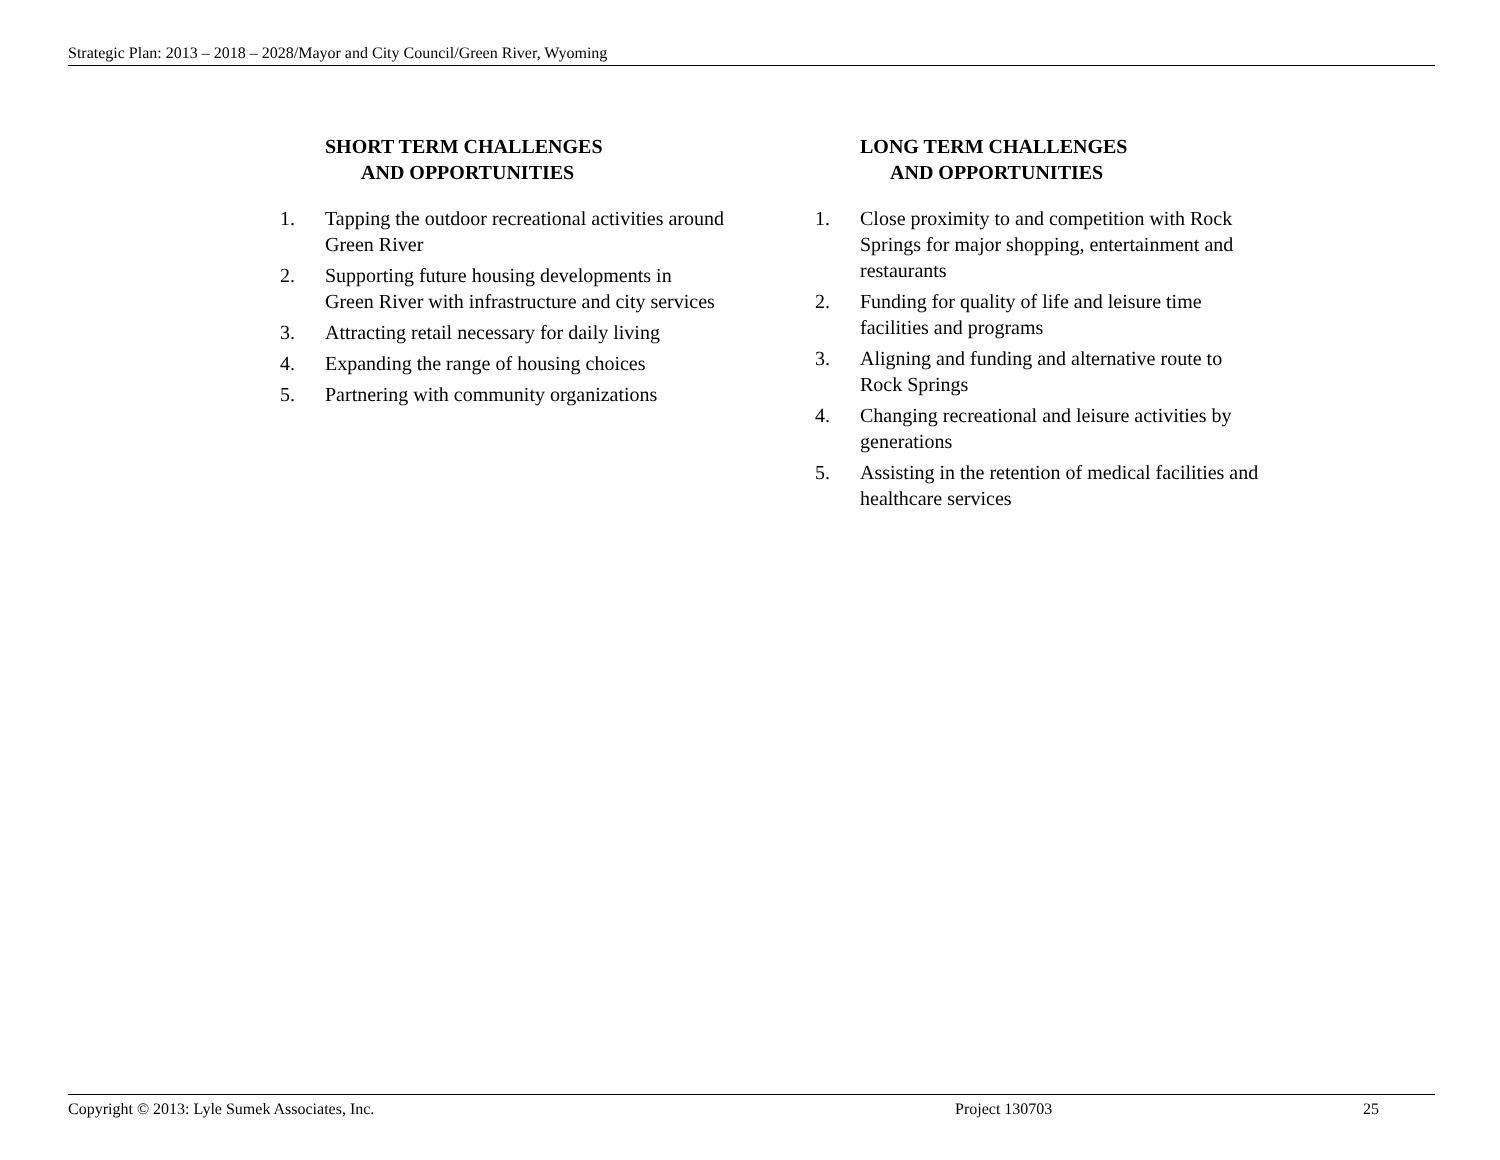Strategic Plan: 2013 – 2018 – 2028/Mayor and City Council/Green River, Wyoming
SHORT TERM CHALLENGES
AND OPPORTUNITIES
1. Tapping the outdoor recreational activities around Green River
2. Supporting future housing developments in Green River with infrastructure and city services
3. Attracting retail necessary for daily living
4. Expanding the range of housing choices
5. Partnering with community organizations
LONG TERM CHALLENGES
AND OPPORTUNITIES
1. Close proximity to and competition with Rock Springs for major shopping, entertainment and restaurants
2. Funding for quality of life and leisure time facilities and programs
3. Aligning and funding and alternative route to Rock Springs
4. Changing recreational and leisure activities by generations
5. Assisting in the retention of medical facilities and healthcare services
Copyright © 2013: Lyle Sumek Associates, Inc. Project 130703 25